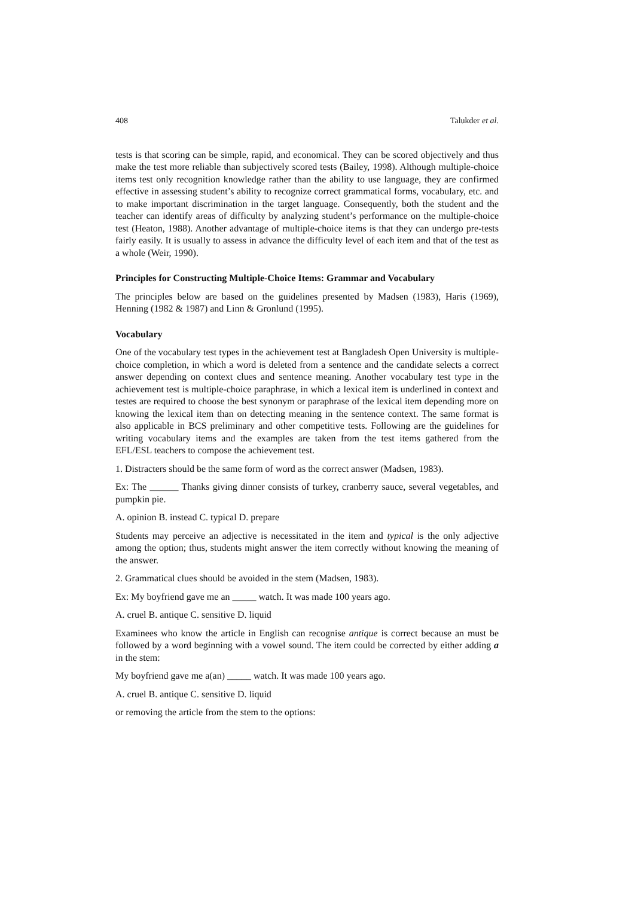408 Talukder et al.
tests is that scoring can be simple, rapid, and economical. They can be scored objectively and thus make the test more reliable than subjectively scored tests (Bailey, 1998). Although multiple-choice items test only recognition knowledge rather than the ability to use language, they are confirmed effective in assessing student’s ability to recognize correct grammatical forms, vocabulary, etc. and to make important discrimination in the target language. Consequently, both the student and the teacher can identify areas of difficulty by analyzing student’s performance on the multiple-choice test (Heaton, 1988). Another advantage of multiple-choice items is that they can undergo pre-tests fairly easily. It is usually to assess in advance the difficulty level of each item and that of the test as a whole (Weir, 1990).
Principles for Constructing Multiple-Choice Items: Grammar and Vocabulary
The principles below are based on the guidelines presented by Madsen (1983), Haris (1969), Henning (1982 & 1987) and Linn & Gronlund (1995).
Vocabulary
One of the vocabulary test types in the achievement test at Bangladesh Open University is multiple-choice completion, in which a word is deleted from a sentence and the candidate selects a correct answer depending on context clues and sentence meaning. Another vocabulary test type in the achievement test is multiple-choice paraphrase, in which a lexical item is underlined in context and testes are required to choose the best synonym or paraphrase of the lexical item depending more on knowing the lexical item than on detecting meaning in the sentence context. The same format is also applicable in BCS preliminary and other competitive tests. Following are the guidelines for writing vocabulary items and the examples are taken from the test items gathered from the EFL/ESL teachers to compose the achievement test.
1. Distracters should be the same form of word as the correct answer (Madsen, 1983).
Ex: The ______ Thanks giving dinner consists of turkey, cranberry sauce, several vegetables, and pumpkin pie.
A. opinion B. instead C. typical D. prepare
Students may perceive an adjective is necessitated in the item and typical is the only adjective among the option; thus, students might answer the item correctly without knowing the meaning of the answer.
2. Grammatical clues should be avoided in the stem (Madsen, 1983).
Ex: My boyfriend gave me an _____ watch. It was made 100 years ago.
A. cruel B. antique C. sensitive D. liquid
Examinees who know the article in English can recognise antique is correct because an must be followed by a word beginning with a vowel sound. The item could be corrected by either adding a in the stem:
My boyfriend gave me a(an) _____ watch. It was made 100 years ago.
A. cruel B. antique C. sensitive D. liquid
or removing the article from the stem to the options: